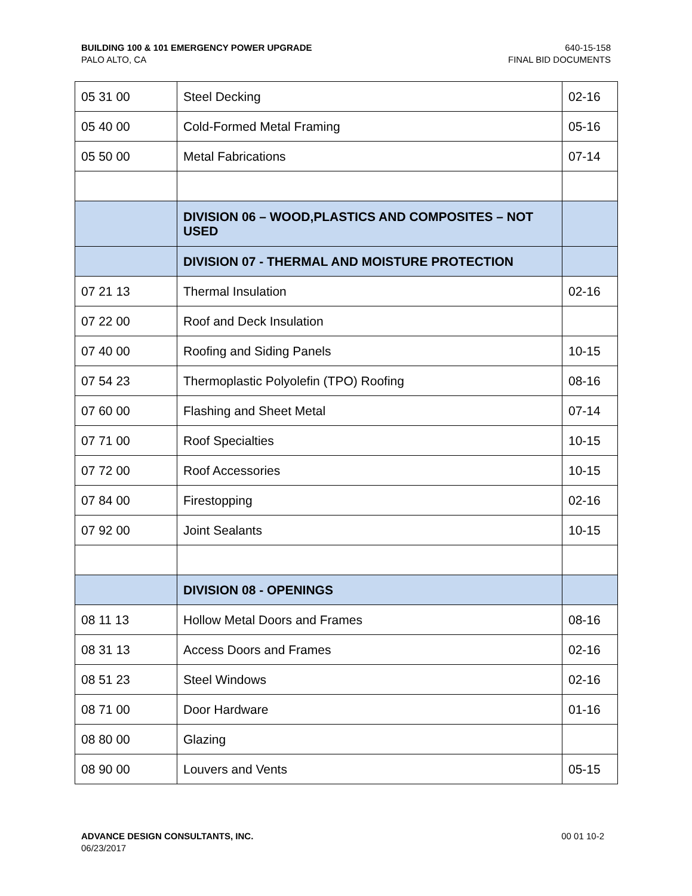BUILDING 100 & 101 EMERGENCY POWER UPGRADE
PALO ALTO, CA
640-15-158
FINAL BID DOCUMENTS
| 05 31 00 | Steel Decking | 02-16 |
| 05 40 00 | Cold-Formed Metal Framing | 05-16 |
| 05 50 00 | Metal Fabrications | 07-14 |
| | DIVISION 06 – WOOD,PLASTICS AND COMPOSITES – NOT USED | |
| | DIVISION 07 - THERMAL AND MOISTURE PROTECTION | |
| 07 21 13 | Thermal Insulation | 02-16 |
| 07 22 00 | Roof and Deck Insulation | |
| 07 40 00 | Roofing and Siding Panels | 10-15 |
| 07 54 23 | Thermoplastic Polyolefin (TPO) Roofing | 08-16 |
| 07 60 00 | Flashing and Sheet Metal | 07-14 |
| 07 71 00 | Roof Specialties | 10-15 |
| 07 72 00 | Roof Accessories | 10-15 |
| 07 84 00 | Firestopping | 02-16 |
| 07 92 00 | Joint Sealants | 10-15 |
| | DIVISION 08 - OPENINGS | |
| 08 11 13 | Hollow Metal Doors and Frames | 08-16 |
| 08 31 13 | Access Doors and Frames | 02-16 |
| 08 51 23 | Steel Windows | 02-16 |
| 08 71 00 | Door Hardware | 01-16 |
| 08 80 00 | Glazing | |
| 08 90 00 | Louvers and Vents | 05-15 |
ADVANCE DESIGN CONSULTANTS, INC.
06/23/2017
00 01 10-2